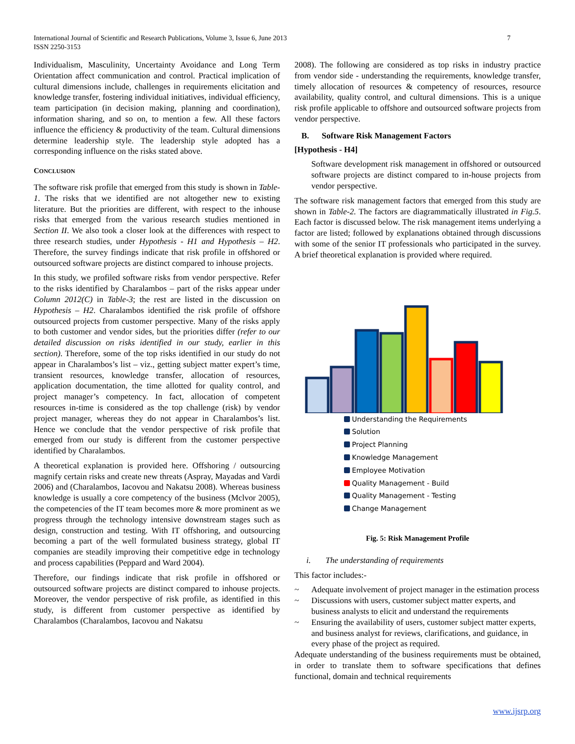International Journal of Scientific and Research Publications, Volume 3, Issue 6, June 2013
ISSN 2250-3153
7
Individualism, Masculinity, Uncertainty Avoidance and Long Term Orientation affect communication and control. Practical implication of cultural dimensions include, challenges in requirements elicitation and knowledge transfer, fostering individual initiatives, individual efficiency, team participation (in decision making, planning and coordination), information sharing, and so on, to mention a few. All these factors influence the efficiency & productivity of the team. Cultural dimensions determine leadership style. The leadership style adopted has a corresponding influence on the risks stated above.
CONCLUSION
The software risk profile that emerged from this study is shown in Table-1. The risks that we identified are not altogether new to existing literature. But the priorities are different, with respect to the inhouse risks that emerged from the various research studies mentioned in Section II. We also took a closer look at the differences with respect to three research studies, under Hypothesis - H1 and Hypothesis – H2. Therefore, the survey findings indicate that risk profile in offshored or outsourced software projects are distinct compared to inhouse projects.
In this study, we profiled software risks from vendor perspective. Refer to the risks identified by Charalambos – part of the risks appear under Column 2012(C) in Table-3; the rest are listed in the discussion on Hypothesis – H2. Charalambos identified the risk profile of offshore outsourced projects from customer perspective. Many of the risks apply to both customer and vendor sides, but the priorities differ (refer to our detailed discussion on risks identified in our study, earlier in this section). Therefore, some of the top risks identified in our study do not appear in Charalambos’s list – viz., getting subject matter expert’s time, transient resources, knowledge transfer, allocation of resources, application documentation, the time allotted for quality control, and project manager’s competency. In fact, allocation of competent resources in-time is considered as the top challenge (risk) by vendor project manager, whereas they do not appear in Charalambos’s list. Hence we conclude that the vendor perspective of risk profile that emerged from our study is different from the customer perspective identified by Charalambos.
A theoretical explanation is provided here. Offshoring / outsourcing magnify certain risks and create new threats (Aspray, Mayadas and Vardi 2006) and (Charalambos, Iacovou and Nakatsu 2008). Whereas business knowledge is usually a core competency of the business (Mclvor 2005), the competencies of the IT team becomes more & more prominent as we progress through the technology intensive downstream stages such as design, construction and testing. With IT offshoring, and outsourcing becoming a part of the well formulated business strategy, global IT companies are steadily improving their competitive edge in technology and process capabilities (Peppard and Ward 2004).
Therefore, our findings indicate that risk profile in offshored or outsourced software projects are distinct compared to inhouse projects. Moreover, the vendor perspective of risk profile, as identified in this study, is different from customer perspective as identified by Charalambos (Charalambos, Iacovou and Nakatsu
2008). The following are considered as top risks in industry practice from vendor side - understanding the requirements, knowledge transfer, timely allocation of resources & competency of resources, resource availability, quality control, and cultural dimensions. This is a unique risk profile applicable to offshore and outsourced software projects from vendor perspective.
B. Software Risk Management Factors
[Hypothesis - H4]
Software development risk management in offshored or outsourced software projects are distinct compared to in-house projects from vendor perspective.
The software risk management factors that emerged from this study are shown in Table-2. The factors are diagrammatically illustrated in Fig.5. Each factor is discussed below. The risk management items underlying a factor are listed; followed by explanations obtained through discussions with some of the senior IT professionals who participated in the survey. A brief theoretical explanation is provided where required.
Understanding the Requirements
Solution
Project Planning
Knowledge Management
Employee Motivation
Quality Management - Build
Quality Management - Testing
Change Management
Fig. 5: Risk Management Profile
i. The understanding of requirements
This factor includes:-
~ Adequate involvement of project manager in the estimation process
~ Discussions with users, customer subject matter experts, and business analysts to elicit and understand the requirements
~ Ensuring the availability of users, customer subject matter experts, and business analyst for reviews, clarifications, and guidance, in every phase of the project as required.
Adequate understanding of the business requirements must be obtained, in order to translate them to software specifications that defines functional, domain and technical requirements
www.ijsrp.org